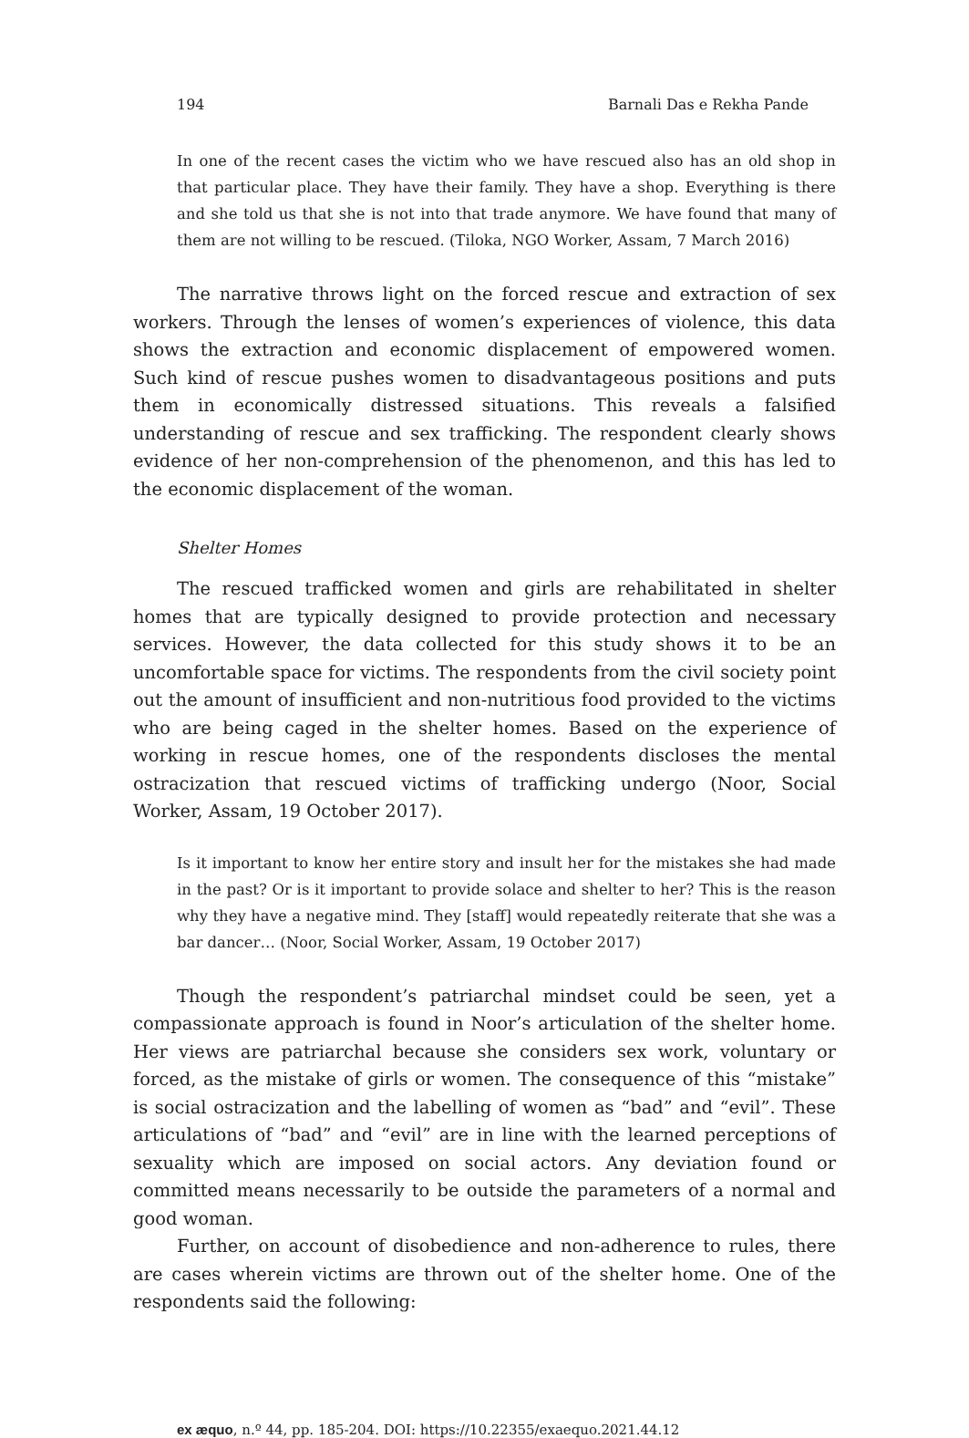194 Barnali Das e Rekha Pande
In one of the recent cases the victim who we have rescued also has an old shop in that particular place. They have their family. They have a shop. Everything is there and she told us that she is not into that trade anymore. We have found that many of them are not willing to be rescued. (Tiloka, NGO Worker, Assam, 7 March 2016)
The narrative throws light on the forced rescue and extraction of sex workers. Through the lenses of women’s experiences of violence, this data shows the extraction and economic displacement of empowered women. Such kind of rescue pushes women to disadvantageous positions and puts them in economically distressed situations. This reveals a falsified understanding of rescue and sex trafficking. The respondent clearly shows evidence of her non-comprehension of the phenomenon, and this has led to the economic displacement of the woman.
Shelter Homes
The rescued trafficked women and girls are rehabilitated in shelter homes that are typically designed to provide protection and necessary services. However, the data collected for this study shows it to be an uncomfortable space for victims. The respondents from the civil society point out the amount of insufficient and non-nutritious food provided to the victims who are being caged in the shelter homes. Based on the experience of working in rescue homes, one of the respondents discloses the mental ostracization that rescued victims of trafficking undergo (Noor, Social Worker, Assam, 19 October 2017).
Is it important to know her entire story and insult her for the mistakes she had made in the past? Or is it important to provide solace and shelter to her? This is the reason why they have a negative mind. They [staff] would repeatedly reiterate that she was a bar dancer… (Noor, Social Worker, Assam, 19 October 2017)
Though the respondent’s patriarchal mindset could be seen, yet a compassionate approach is found in Noor’s articulation of the shelter home. Her views are patriarchal because she considers sex work, voluntary or forced, as the mistake of girls or women. The consequence of this “mistake” is social ostracization and the labelling of women as “bad” and “evil”. These articulations of “bad” and “evil” are in line with the learned perceptions of sexuality which are imposed on social actors. Any deviation found or committed means necessarily to be outside the parameters of a normal and good woman.
Further, on account of disobedience and non-adherence to rules, there are cases wherein victims are thrown out of the shelter home. One of the respondents said the following:
ex æquo, n.º 44, pp. 185-204. DOI: https://10.22355/exaequo.2021.44.12